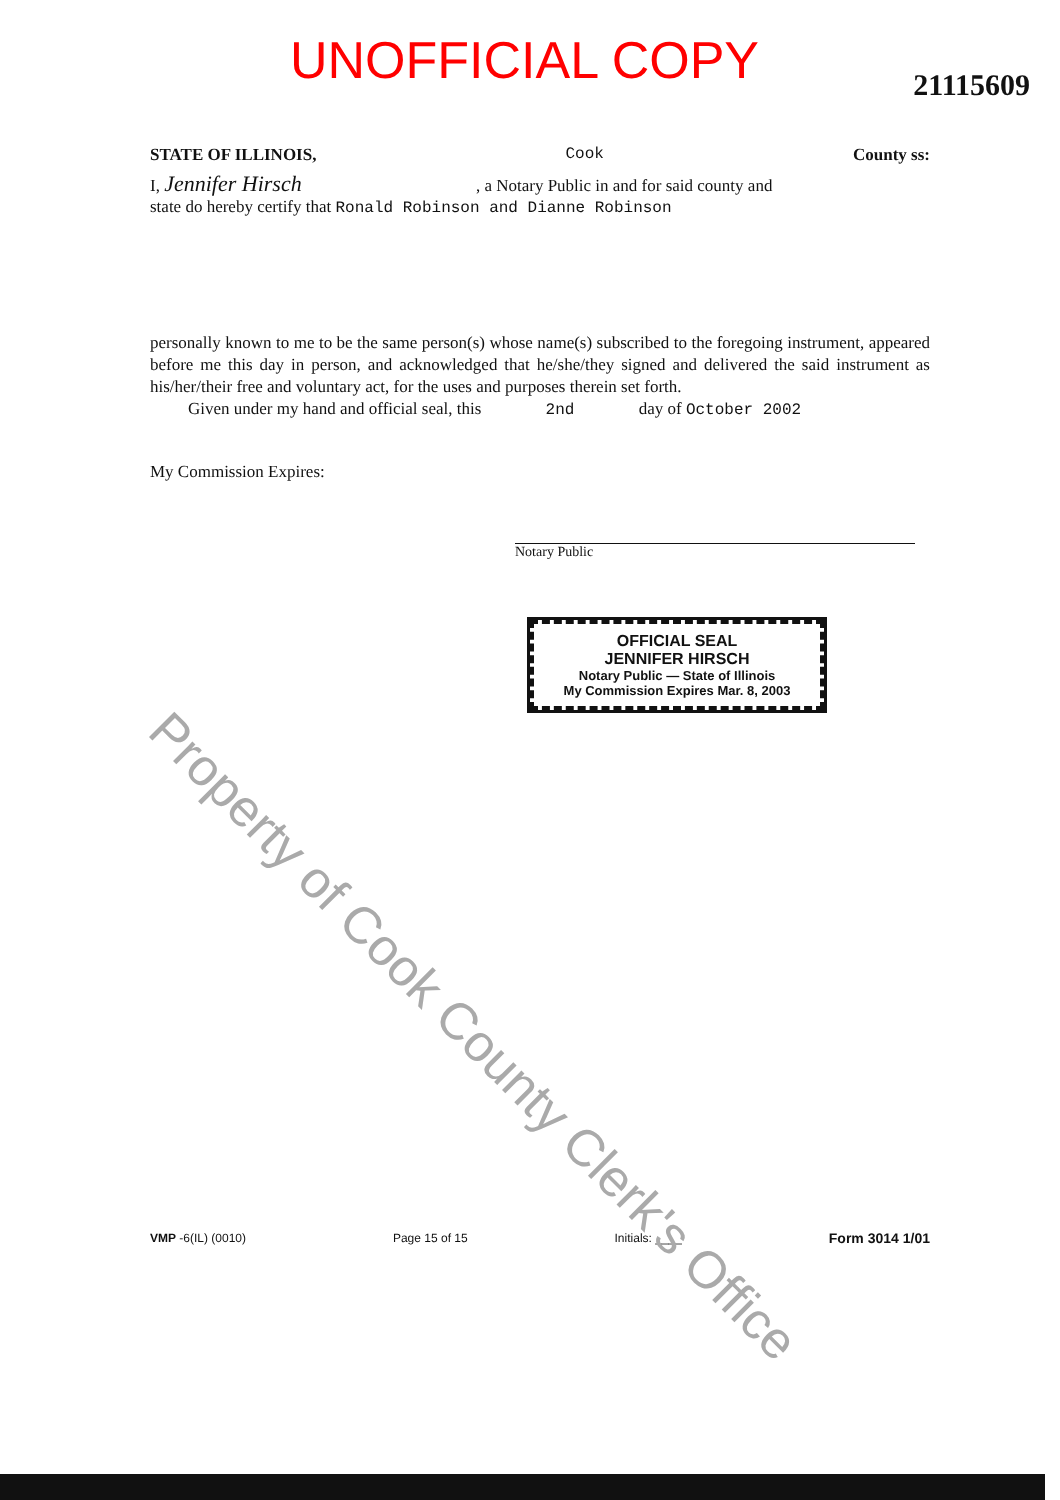UNOFFICIAL COPY
21115609
STATE OF ILLINOIS, Cook County ss:
I, Jennifer Hirsch , a Notary Public in and for said county and
state do hereby certify that Ronald Robinson and Dianne Robinson
personally known to me to be the same person(s) whose name(s) subscribed to the foregoing instrument, appeared before me this day in person, and acknowledged that he/she/they signed and delivered the said instrument as his/her/their free and voluntary act, for the uses and purposes therein set forth.
Given under my hand and official seal, this 2nd day of October 2002
My Commission Expires:
Notary Public
OFFICIAL SEAL
JENNIFER HIRSCH
Notary Public — State of Illinois
My Commission Expires Mar. 8, 2003
VMP -6(IL) (0010) Page 15 of 15 Initials: ____ Form 3014 1/01
Property of Cook County Clerk's Office